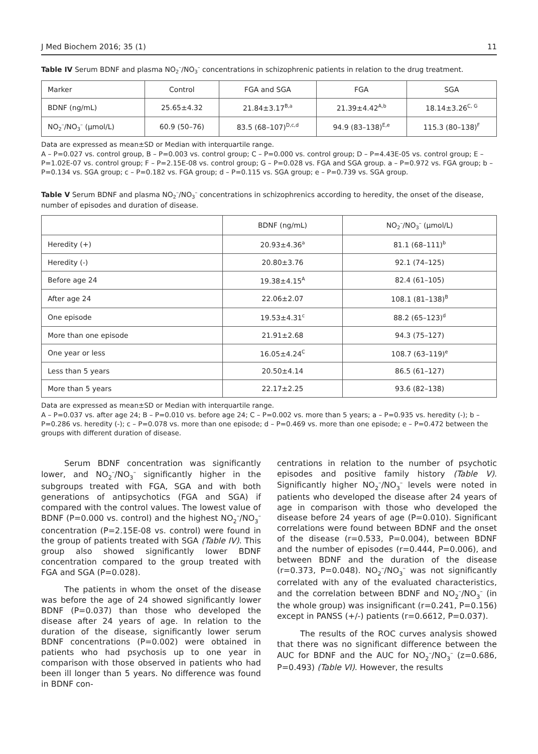J Med Biochem 2016; 35 (1) 11
Table IV Serum BDNF and plasma NO<sub>2</sub><sup>–</sup>/NO<sub>3</sub><sup>–</sup> concentrations in schizophrenic patients in relation to the drug treatment.
| Marker | Control | FGA and SGA | FGA | SGA |
| --- | --- | --- | --- | --- |
| BDNF (ng/mL) | 25.65±4.32 | 21.84±3.17<sup>B,a</sup> | 21.39±4.42<sup>A,b</sup> | 18.14±3.26<sup>C, G</sup> |
| NO<sub>2</sub><sup>–</sup>/NO<sub>3</sub><sup>–</sup> (μmol/L) | 60.9 (50–76) | 83.5 (68–107)<sup>D,c,d</sup> | 94.9 (83–138)<sup>E,e</sup> | 115.3 (80–138)<sup>F</sup> |
Data are expressed as mean±SD or Median with interquartile range.
A – P=0.027 vs. control group, B – P=0.003 vs. control group; C – P=0.000 vs. control group; D – P=4.43E-05 vs. control group; E – P=1.02E-07 vs. control group; F – P=2.15E-08 vs. control group; G – P=0.028 vs. FGA and SGA group. a – P=0.972 vs. FGA group; b – P=0.134 vs. SGA group; c – P=0.182 vs. FGA group; d – P=0.115 vs. SGA group; e – P=0.739 vs. SGA group.
Table V Serum BDNF and plasma NO<sub>2</sub><sup>–</sup>/NO<sub>3</sub><sup>–</sup> concentrations in schizophrenics according to heredity, the onset of the disease, number of episodes and duration of disease.
| | BDNF (ng/mL) | NO<sub>2</sub><sup>–</sup>/NO<sub>3</sub><sup>–</sup> (μmol/L) |
| --- | --- | --- |
| Heredity (+) | 20.93±4.36<sup>a</sup> | 81.1 (68–111)<sup>b</sup> |
| Heredity (-) | 20.80±3.76 | 92.1 (74–125) |
| Before age 24 | 19.38±4.15<sup>A</sup> | 82.4 (61–105) |
| After age 24 | 22.06±2.07 | 108.1 (81–138)<sup>B</sup> |
| One episode | 19.53±4.31<sup>c</sup> | 88.2 (65–123)<sup>d</sup> |
| More than one episode | 21.91±2.68 | 94.3 (75–127) |
| One year or less | 16.05±4.24<sup>C</sup> | 108.7 (63–119)<sup>e</sup> |
| Less than 5 years | 20.50±4.14 | 86.5 (61–127) |
| More than 5 years | 22.17±2.25 | 93.6 (82–138) |
Data are expressed as mean±SD or Median with interquartile range.
A – P=0.037 vs. after age 24; B – P=0.010 vs. before age 24; C – P=0.002 vs. more than 5 years; a – P=0.935 vs. heredity (-); b – P=0.286 vs. heredity (-); c – P=0.078 vs. more than one episode; d – P=0.469 vs. more than one episode; e – P=0.472 between the groups with different duration of disease.
Serum BDNF concentration was significantly lower, and NO<sub>2</sub><sup>–</sup>/NO<sub>3</sub><sup>–</sup> significantly higher in the subgroups treated with FGA, SGA and with both generations of antipsychotics (FGA and SGA) if compared with the control values. The lowest value of BDNF (P=0.000 vs. control) and the highest NO<sub>2</sub><sup>–</sup>/NO<sub>3</sub><sup>–</sup> concentration (P=2.15E-08 vs. control) were found in the group of patients treated with SGA (Table IV). This group also showed significantly lower BDNF concentration compared to the group treated with FGA and SGA (P=0.028).
The patients in whom the onset of the disease was before the age of 24 showed significantly lower BDNF (P=0.037) than those who developed the disease after 24 years of age. In relation to the duration of the disease, significantly lower serum BDNF concentrations (P=0.002) were obtained in patients who had psychosis up to one year in comparison with those observed in patients who had been ill longer than 5 years. No difference was found in BDNF con-
centrations in relation to the number of psychotic episodes and positive family history (Table V). Significantly higher NO<sub>2</sub><sup>–</sup>/NO<sub>3</sub><sup>–</sup> levels were noted in patients who developed the disease after 24 years of age in comparison with those who developed the disease before 24 years of age (P=0.010). Significant correlations were found between BDNF and the onset of the disease (r=0.533, P=0.004), between BDNF and the number of episodes (r=0.444, P=0.006), and between BDNF and the duration of the disease (r=0.373, P=0.048). NO<sub>2</sub><sup>–</sup>/NO<sub>3</sub><sup>–</sup> was not significantly correlated with any of the evaluated characteristics, and the correlation between BDNF and NO<sub>2</sub><sup>–</sup>/NO<sub>3</sub><sup>–</sup> (in the whole group) was insignificant (r=0.241, P=0.156) except in PANSS (+/-) patients (r=0.6612, P=0.037).
The results of the ROC curves analysis showed that there was no significant difference between the AUC for BDNF and the AUC for NO<sub>2</sub><sup>–</sup>/NO<sub>3</sub><sup>–</sup> (z=0.686, P=0.493) (Table VI). However, the results